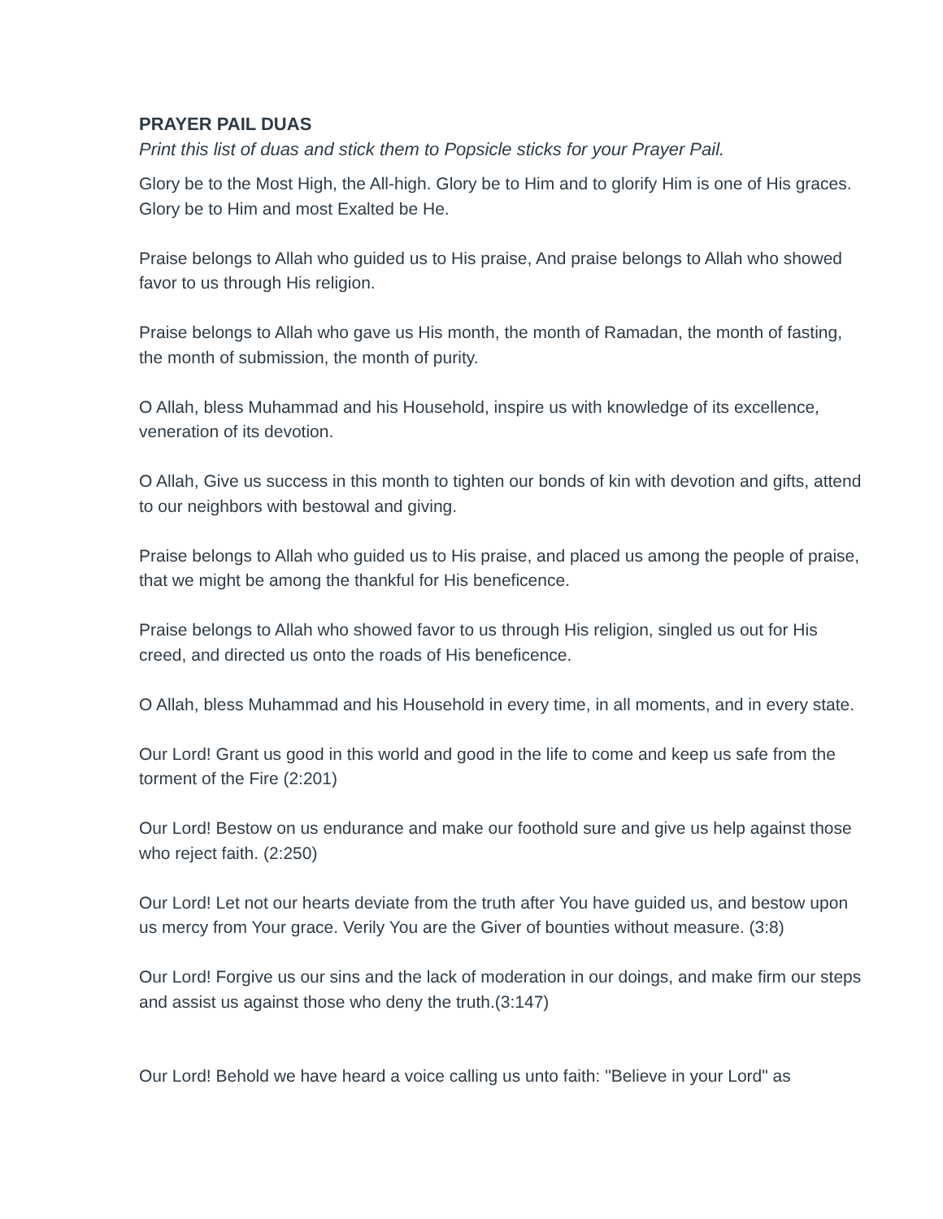PRAYER PAIL DUAS
Print this list of duas and stick them to Popsicle sticks for your Prayer Pail.
Glory be to the Most High, the All-high. Glory be to Him and to glorify Him is one of His graces. Glory be to Him and most Exalted be He.
Praise belongs to Allah who guided us to His praise, And praise belongs to Allah who showed favor to us through His religion.
Praise belongs to Allah who gave us His month, the month of Ramadan, the month of fasting, the month of submission, the month of purity.
O Allah, bless Muhammad and his Household, inspire us with knowledge of its excellence, veneration of its devotion.
O Allah, Give us success in this month to tighten our bonds of kin with devotion and gifts, attend to our neighbors with bestowal and giving.
Praise belongs to Allah who guided us to His praise, and placed us among the people of praise, that we might be among the thankful for His beneficence.
Praise belongs to Allah who showed favor to us through His religion, singled us out for His creed, and directed us onto the roads of His beneficence.
O Allah, bless Muhammad and his Household in every time, in all moments, and in every state.
Our Lord! Grant us good in this world and good in the life to come and keep us safe from the torment of the Fire (2:201)
Our Lord! Bestow on us endurance and make our foothold sure and give us help against those who reject faith. (2:250)
Our Lord! Let not our hearts deviate from the truth after You have guided us, and bestow upon us mercy from Your grace. Verily You are the Giver of bounties without measure. (3:8)
Our Lord! Forgive us our sins and the lack of moderation in our doings, and make firm our steps and assist us against those who deny the truth.(3:147)
Our Lord! Behold we have heard a voice calling us unto faith: "Believe in your Lord" as